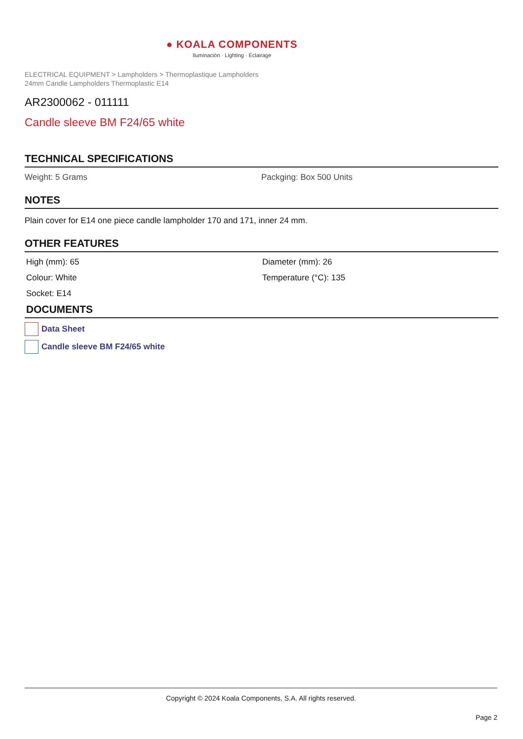● KOALA COMPONENTS
Iluminación · Lighting · Éclairage
ELECTRICAL EQUIPMENT > Lampholders > Thermoplastique Lampholders
24mm Candle Lampholders Thermoplastic E14
AR2300062 - 011111
Candle sleeve BM F24/65 white
TECHNICAL SPECIFICATIONS
Weight: 5 Grams Packging: Box 500 Units
NOTES
Plain cover for E14 one piece candle lampholder 170 and 171, inner 24 mm.
OTHER FEATURES
High (mm): 65 Diameter (mm): 26
Colour: White Temperature (°C): 135
Socket: E14
DOCUMENTS
Data Sheet
Candle sleeve BM F24/65 white
Copyright © 2024 Koala Components, S.A. All rights reserved.
Page 2